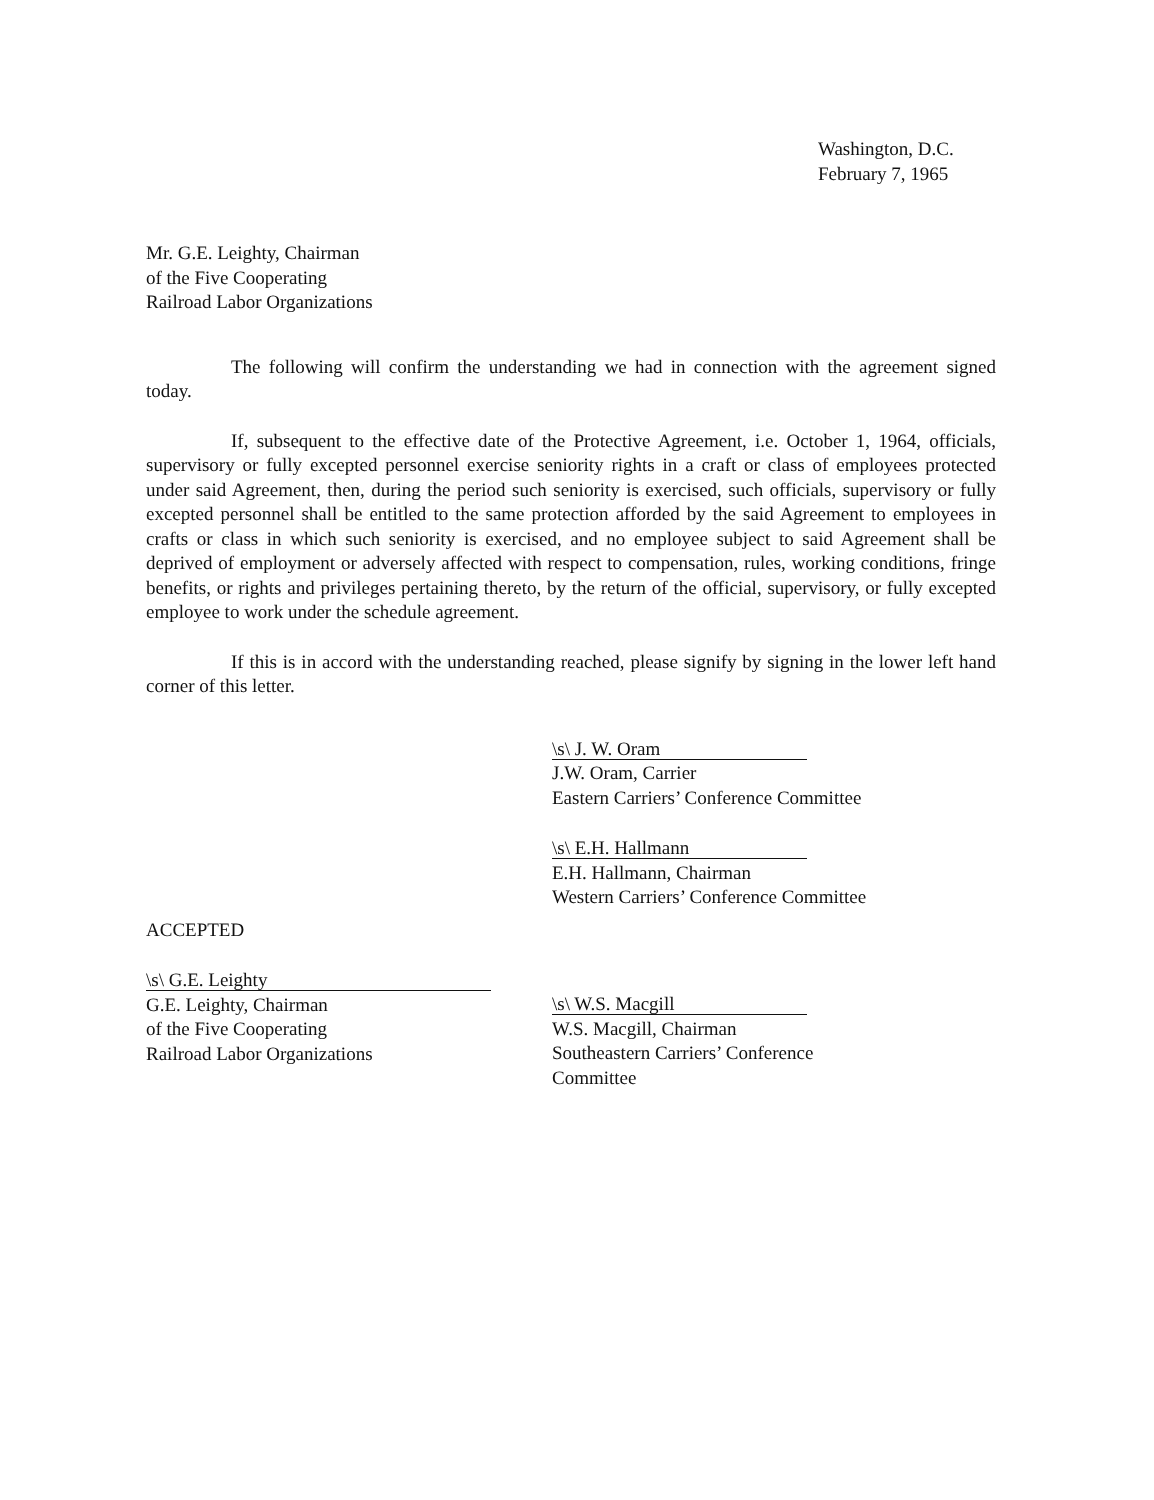Washington, D.C.
February 7, 1965
Mr. G.E. Leighty, Chairman
of the Five Cooperating
Railroad Labor Organizations
The following will confirm the understanding we had in connection with the agreement signed today.
If, subsequent to the effective date of the Protective Agreement, i.e. October 1, 1964, officials, supervisory or fully excepted personnel exercise seniority rights in a craft or class of employees protected under said Agreement, then, during the period such seniority is exercised, such officials, supervisory or fully excepted personnel shall be entitled to the same protection afforded by the said Agreement to employees in crafts or class in which such seniority is exercised, and no employee subject to said Agreement shall be deprived of employment or adversely affected with respect to compensation, rules, working conditions, fringe benefits, or rights and privileges pertaining thereto, by the return of the official, supervisory, or fully excepted employee to work under the schedule agreement.
If this is in accord with the understanding reached, please signify by signing in the lower left hand corner of this letter.
\s\ J. W. Oram
J.W. Oram, Carrier
Eastern Carriers’ Conference Committee
\s\ E.H. Hallmann
E.H. Hallmann, Chairman
Western Carriers’ Conference Committee
ACCEPTED
\s\ G.E. Leighty
G.E. Leighty, Chairman
of the Five Cooperating
Railroad Labor Organizations
\s\ W.S. Macgill
W.S. Macgill, Chairman
Southeastern Carriers’ Conference
Committee